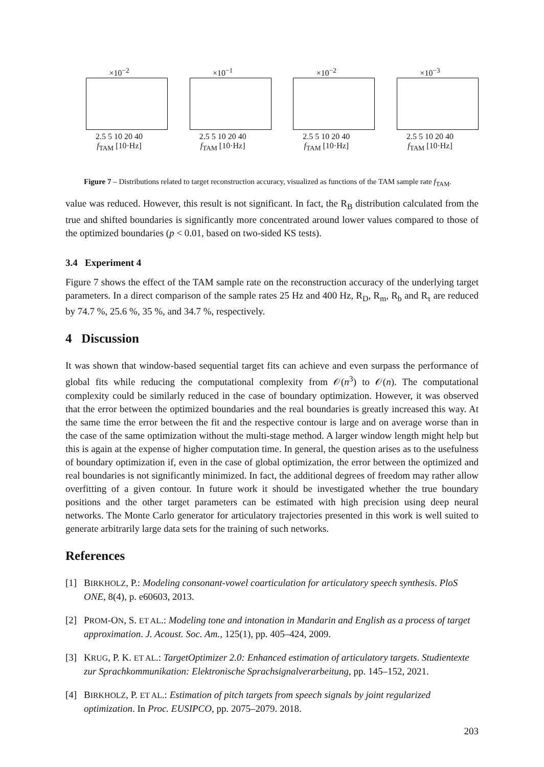×10<sup>−2</sup>
2.5 5 10 20 40
f<sub>TAM</sub> [10·Hz]
×10<sup>−1</sup>
2.5 5 10 20 40
f<sub>TAM</sub> [10·Hz]
×10<sup>−2</sup>
2.5 5 10 20 40
f<sub>TAM</sub> [10·Hz]
×10<sup>−3</sup>
2.5 5 10 20 40
f<sub>TAM</sub> [10·Hz]
Figure 7 – Distributions related to target reconstruction accuracy, visualized as functions of the TAM sample rate f<sub>TAM</sub>.
value was reduced. However, this result is not significant. In fact, the R<sub>B</sub> distribution calculated from the true and shifted boundaries is significantly more concentrated around lower values compared to those of the optimized boundaries (p < 0.01, based on two-sided KS tests).
3.4 Experiment 4
Figure 7 shows the effect of the TAM sample rate on the reconstruction accuracy of the underlying target parameters. In a direct comparison of the sample rates 25 Hz and 400 Hz, R<sub>D</sub>, R<sub>m</sub>, R<sub>b</sub> and R<sub>τ</sub> are reduced by 74.7 %, 25.6 %, 35 %, and 34.7 %, respectively.
4 Discussion
It was shown that window-based sequential target fits can achieve and even surpass the performance of global fits while reducing the computational complexity from 𝒪(n<sup>3</sup>) to 𝒪(n). The computational complexity could be similarly reduced in the case of boundary optimization. However, it was observed that the error between the optimized boundaries and the real boundaries is greatly increased this way. At the same time the error between the fit and the respective contour is large and on average worse than in the case of the same optimization without the multi-stage method. A larger window length might help but this is again at the expense of higher computation time. In general, the question arises as to the usefulness of boundary optimization if, even in the case of global optimization, the error between the optimized and real boundaries is not significantly minimized. In fact, the additional degrees of freedom may rather allow overfitting of a given contour. In future work it should be investigated whether the true boundary positions and the other target parameters can be estimated with high precision using deep neural networks. The Monte Carlo generator for articulatory trajectories presented in this work is well suited to generate arbitrarily large data sets for the training of such networks.
References
[1] BIRKHOLZ, P.: Modeling consonant-vowel coarticulation for articulatory speech synthesis. PloS ONE, 8(4), p. e60603, 2013.
[2] PROM-ON, S. ET AL.: Modeling tone and intonation in Mandarin and English as a process of target approximation. J. Acoust. Soc. Am., 125(1), pp. 405–424, 2009.
[3] KRUG, P. K. ET AL.: TargetOptimizer 2.0: Enhanced estimation of articulatory targets. Studientexte zur Sprachkommunikation: Elektronische Sprachsignalverarbeitung, pp. 145–152, 2021.
[4] BIRKHOLZ, P. ET AL.: Estimation of pitch targets from speech signals by joint regularized optimization. In Proc. EUSIPCO, pp. 2075–2079. 2018.
203